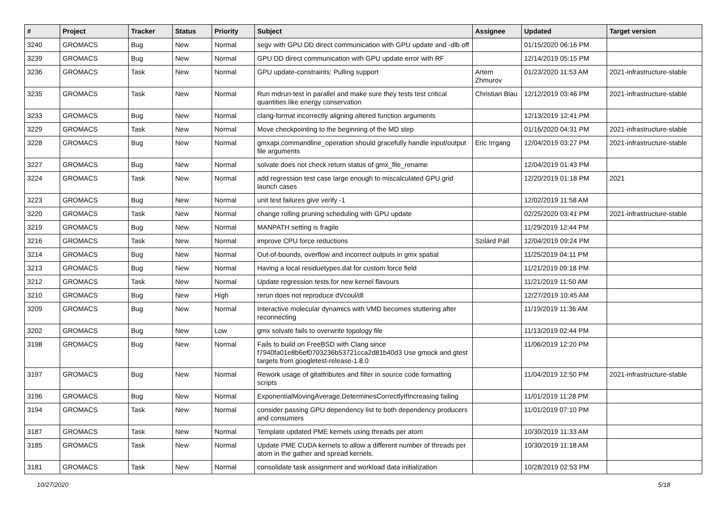| # | Project | Tracker | Status | Priority | Subject | Assignee | Updated | Target version |
| --- | --- | --- | --- | --- | --- | --- | --- | --- |
| 3240 | GROMACS | Bug | New | Normal | segv with GPU DD direct communication with GPU update and -dlb off | | 01/15/2020 06:16 PM | |
| 3239 | GROMACS | Bug | New | Normal | GPU DD direct communication with GPU update error with RF | | 12/14/2019 05:15 PM | |
| 3236 | GROMACS | Task | New | Normal | GPU update-constraints: Pulling support | Artem Zhmurov | 01/23/2020 11:53 AM | 2021-infrastructure-stable |
| 3235 | GROMACS | Task | New | Normal | Run mdrun-test in parallel and make sure they tests test critical quantities like energy conservation | Christian Blau | 12/12/2019 03:46 PM | 2021-infrastructure-stable |
| 3233 | GROMACS | Bug | New | Normal | clang-format incorrectly aligning altered function arguments | | 12/13/2019 12:41 PM | |
| 3229 | GROMACS | Task | New | Normal | Move checkpointing to the beginning of the MD step | | 01/16/2020 04:31 PM | 2021-infrastructure-stable |
| 3228 | GROMACS | Bug | New | Normal | gmxapi.commandline_operation should gracefully handle input/output file arguments | Eric Irrgang | 12/04/2019 03:27 PM | 2021-infrastructure-stable |
| 3227 | GROMACS | Bug | New | Normal | solvate does not check return status of gmx_file_rename | | 12/04/2019 01:43 PM | |
| 3224 | GROMACS | Task | New | Normal | add regression test case large enough to miscalculated GPU grid launch cases | | 12/20/2019 01:18 PM | 2021 |
| 3223 | GROMACS | Bug | New | Normal | unit test failures give verify -1 | | 12/02/2019 11:58 AM | |
| 3220 | GROMACS | Task | New | Normal | change rolling pruning scheduling with GPU update | | 02/25/2020 03:41 PM | 2021-infrastructure-stable |
| 3219 | GROMACS | Bug | New | Normal | MANPATH setting is fragile | | 11/29/2019 12:44 PM | |
| 3216 | GROMACS | Task | New | Normal | improve CPU force reductions | Szilárd Páll | 12/04/2019 09:24 PM | |
| 3214 | GROMACS | Bug | New | Normal | Out-of-bounds, overflow and incorrect outputs in gmx spatial | | 11/25/2019 04:11 PM | |
| 3213 | GROMACS | Bug | New | Normal | Having a local residuetypes.dat for custom force field | | 11/21/2019 09:18 PM | |
| 3212 | GROMACS | Task | New | Normal | Update regression tests for new kernel flavours | | 11/21/2019 11:50 AM | |
| 3210 | GROMACS | Bug | New | High | rerun does not reproduce dVcoul/dl | | 12/27/2019 10:45 AM | |
| 3209 | GROMACS | Bug | New | Normal | Interactive molecular dynamics with VMD becomes stuttering after reconnecting | | 11/19/2019 11:36 AM | |
| 3202 | GROMACS | Bug | New | Low | gmx solvate fails to overwrite topology file | | 11/13/2019 02:44 PM | |
| 3198 | GROMACS | Bug | New | Normal | Fails to build on FreeBSD with Clang since f7940fa01e8b6ef0703236b53721cca2d81b40d3 Use gmock and gtest targets from googletest-release-1.8.0 | | 11/06/2019 12:20 PM | |
| 3197 | GROMACS | Bug | New | Normal | Rework usage of gitattributes and filter in source code formatting scripts | | 11/04/2019 12:50 PM | 2021-infrastructure-stable |
| 3196 | GROMACS | Bug | New | Normal | ExponentialMovingAverage.DeterminesCorrectlyIfIncreasing failing | | 11/01/2019 11:28 PM | |
| 3194 | GROMACS | Task | New | Normal | consider passing GPU dependency list to both dependency producers and consumers | | 11/01/2019 07:10 PM | |
| 3187 | GROMACS | Task | New | Normal | Template updated PME kernels using threads per atom | | 10/30/2019 11:33 AM | |
| 3185 | GROMACS | Task | New | Normal | Update PME CUDA kernels to allow a different number of threads per atom in the gather and spread kernels. | | 10/30/2019 11:18 AM | |
| 3181 | GROMACS | Task | New | Normal | consolidate task assignment and workload data initialization | | 10/28/2019 02:53 PM | |
10/27/2020 5/18